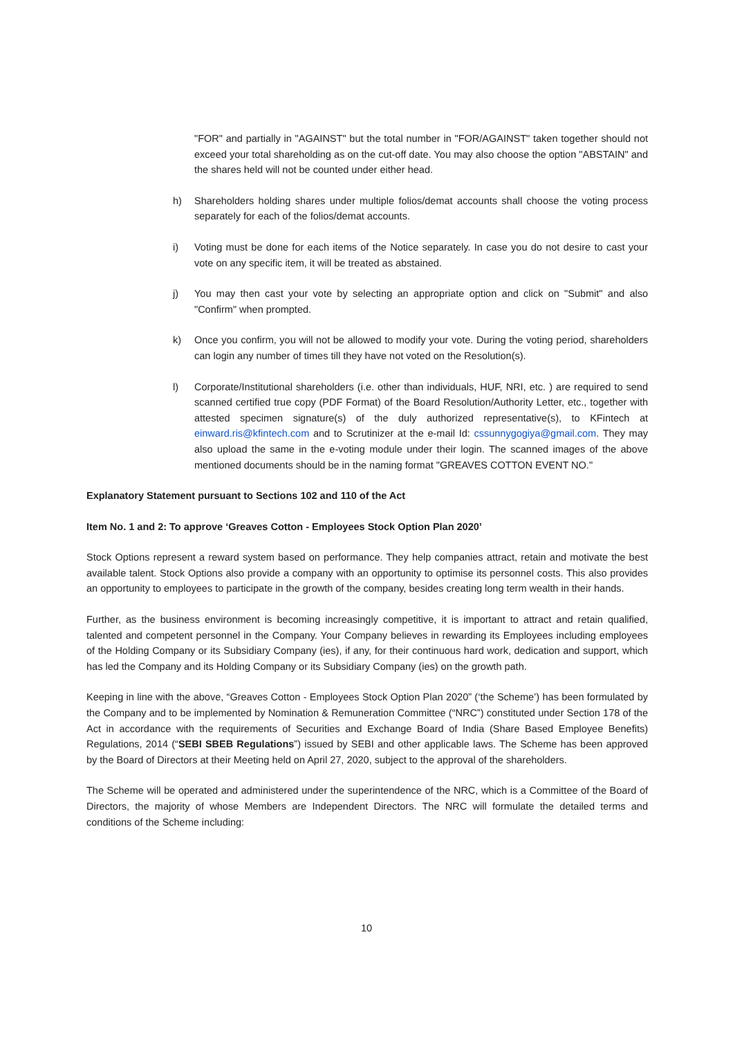"FOR" and partially in "AGAINST" but the total number in "FOR/AGAINST" taken together should not exceed your total shareholding as on the cut-off date. You may also choose the option "ABSTAIN" and the shares held will not be counted under either head.
h) Shareholders holding shares under multiple folios/demat accounts shall choose the voting process separately for each of the folios/demat accounts.
i) Voting must be done for each items of the Notice separately. In case you do not desire to cast your vote on any specific item, it will be treated as abstained.
j) You may then cast your vote by selecting an appropriate option and click on "Submit" and also "Confirm" when prompted.
k) Once you confirm, you will not be allowed to modify your vote. During the voting period, shareholders can login any number of times till they have not voted on the Resolution(s).
l) Corporate/Institutional shareholders (i.e. other than individuals, HUF, NRI, etc. ) are required to send scanned certified true copy (PDF Format) of the Board Resolution/Authority Letter, etc., together with attested specimen signature(s) of the duly authorized representative(s), to KFintech at einward.ris@kfintech.com and to Scrutinizer at the e-mail Id: cssunnygogiya@gmail.com. They may also upload the same in the e-voting module under their login. The scanned images of the above mentioned documents should be in the naming format "GREAVES COTTON EVENT NO."
Explanatory Statement pursuant to Sections 102 and 110 of the Act
Item No. 1 and 2: To approve ‘Greaves Cotton - Employees Stock Option Plan 2020’
Stock Options represent a reward system based on performance. They help companies attract, retain and motivate the best available talent. Stock Options also provide a company with an opportunity to optimise its personnel costs. This also provides an opportunity to employees to participate in the growth of the company, besides creating long term wealth in their hands.
Further, as the business environment is becoming increasingly competitive, it is important to attract and retain qualified, talented and competent personnel in the Company. Your Company believes in rewarding its Employees including employees of the Holding Company or its Subsidiary Company (ies), if any, for their continuous hard work, dedication and support, which has led the Company and its Holding Company or its Subsidiary Company (ies) on the growth path.
Keeping in line with the above, “Greaves Cotton - Employees Stock Option Plan 2020” (‘the Scheme’) has been formulated by the Company and to be implemented by Nomination & Remuneration Committee (“NRC”) constituted under Section 178 of the Act in accordance with the requirements of Securities and Exchange Board of India (Share Based Employee Benefits) Regulations, 2014 (“SEBI SBEB Regulations”) issued by SEBI and other applicable laws. The Scheme has been approved by the Board of Directors at their Meeting held on April 27, 2020, subject to the approval of the shareholders.
The Scheme will be operated and administered under the superintendence of the NRC, which is a Committee of the Board of Directors, the majority of whose Members are Independent Directors. The NRC will formulate the detailed terms and conditions of the Scheme including:
10